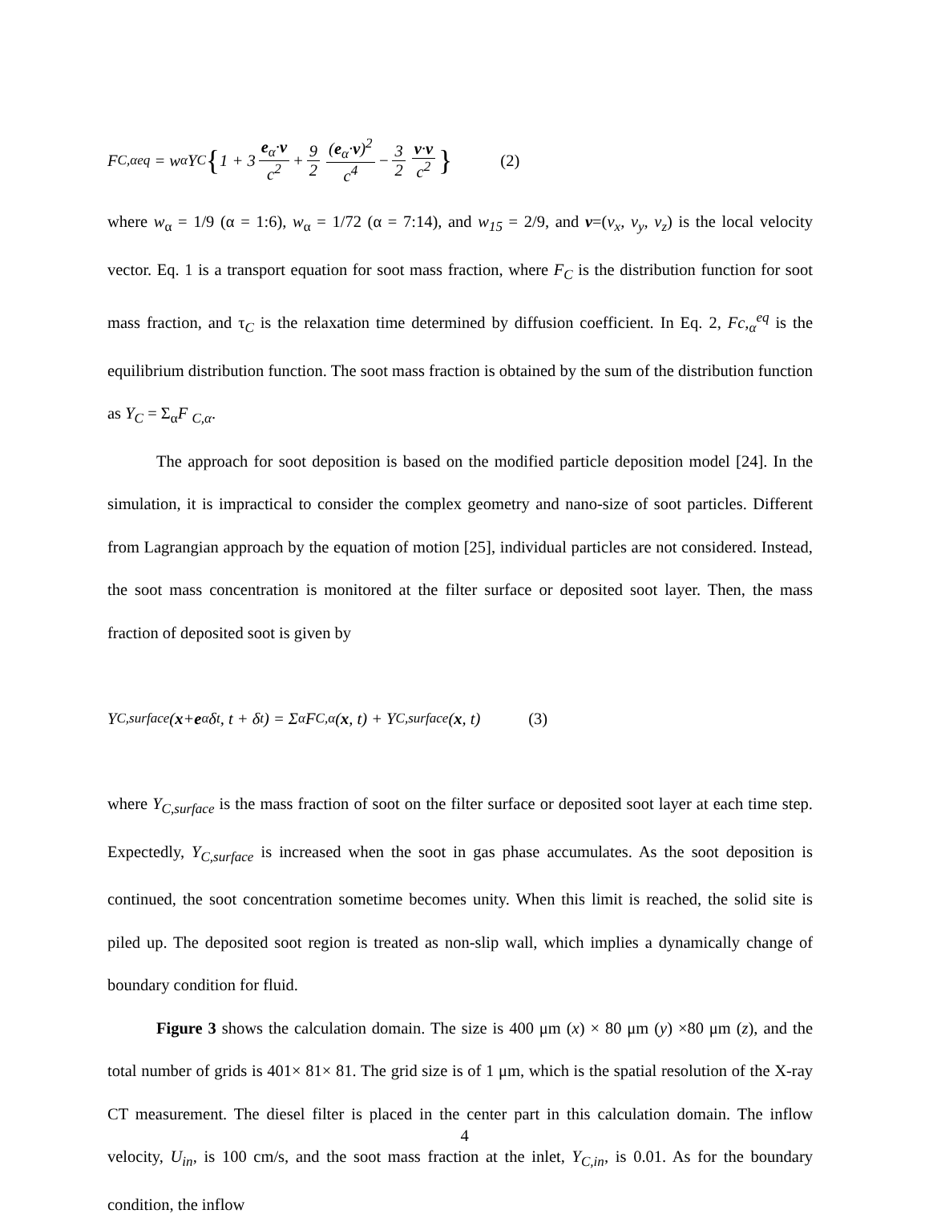F<sub>C,α</sub><sup>eq</sup> = w<sub>α</sub>Y<sub>C</sub> { 1 + 3 e<sub>α</sub>·v c<sup>2</sup> + 9 2 (e<sub>α</sub>·v)<sup>2</sup> c<sup>4</sup> − 3 2 v·v c<sup>2</sup> } (2)
where w<sub>α</sub> = 1/9 (α = 1:6), w<sub>α</sub> = 1/72 (α = 7:14), and w<sub>15</sub> = 2/9, and v=(v<sub>x</sub>, v<sub>y</sub>, v<sub>z</sub>) is the local velocity vector. Eq. 1 is a transport equation for soot mass fraction, where F<sub>C</sub> is the distribution function for soot mass fraction, and τ<sub>C</sub> is the relaxation time determined by diffusion coefficient. In Eq. 2, Fc,<sub>α</sub><sup>eq</sup> is the equilibrium distribution function. The soot mass fraction is obtained by the sum of the distribution function as Y<sub>C</sub> = Σ<sub>α</sub>F <sub>C,α</sub>.
The approach for soot deposition is based on the modified particle deposition model [24]. In the simulation, it is impractical to consider the complex geometry and nano-size of soot particles. Different from Lagrangian approach by the equation of motion [25], individual particles are not considered. Instead, the soot mass concentration is monitored at the filter surface or deposited soot layer. Then, the mass fraction of deposited soot is given by
Y<sub>C,surface</sub>(x + e<sub>α</sub>δ<sub>t</sub>, t + δ<sub>t</sub>) = Σ<sub>α</sub> F<sub>C,α</sub>(x, t) + Y<sub>C,surface</sub>(x, t) (3)
where Y<sub>C,surface</sub> is the mass fraction of soot on the filter surface or deposited soot layer at each time step. Expectedly, Y<sub>C,surface</sub> is increased when the soot in gas phase accumulates. As the soot deposition is continued, the soot concentration sometime becomes unity. When this limit is reached, the solid site is piled up. The deposited soot region is treated as non-slip wall, which implies a dynamically change of boundary condition for fluid.
Figure 3 shows the calculation domain. The size is 400 μm (x) × 80 μm (y) ×80 μm (z), and the total number of grids is 401× 81× 81. The grid size is of 1 μm, which is the spatial resolution of the X-ray CT measurement. The diesel filter is placed in the center part in this calculation domain. The inflow velocity, U<sub>in</sub>, is 100 cm/s, and the soot mass fraction at the inlet, Y<sub>C,in</sub>, is 0.01. As for the boundary condition, the inflow
4